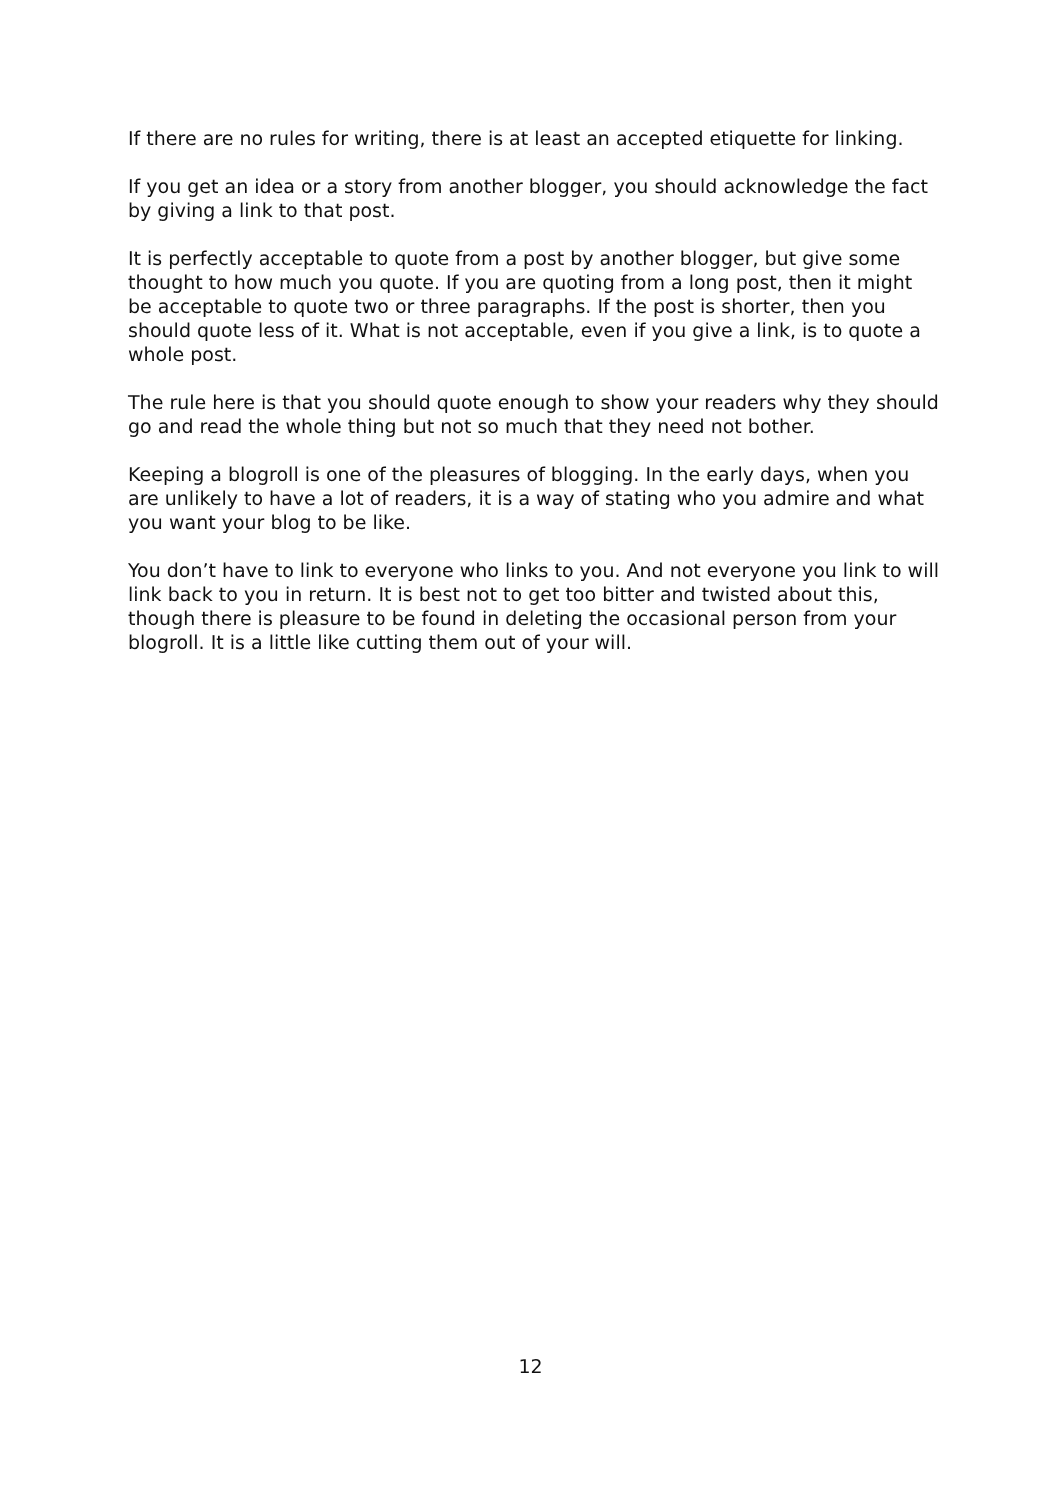If there are no rules for writing, there is at least an accepted etiquette for linking.
If you get an idea or a story from another blogger, you should acknowledge the fact by giving a link to that post.
It is perfectly acceptable to quote from a post by another blogger, but give some thought to how much you quote. If you are quoting from a long post, then it might be acceptable to quote two or three paragraphs. If the post is shorter, then you should quote less of it. What is not acceptable, even if you give a link, is to quote a whole post.
The rule here is that you should quote enough to show your readers why they should go and read the whole thing but not so much that they need not bother.
Keeping a blogroll is one of the pleasures of blogging. In the early days, when you are unlikely to have a lot of readers, it is a way of stating who you admire and what you want your blog to be like.
You don’t have to link to everyone who links to you. And not everyone you link to will link back to you in return. It is best not to get too bitter and twisted about this, though there is pleasure to be found in deleting the occasional person from your blogroll. It is a little like cutting them out of your will.
12